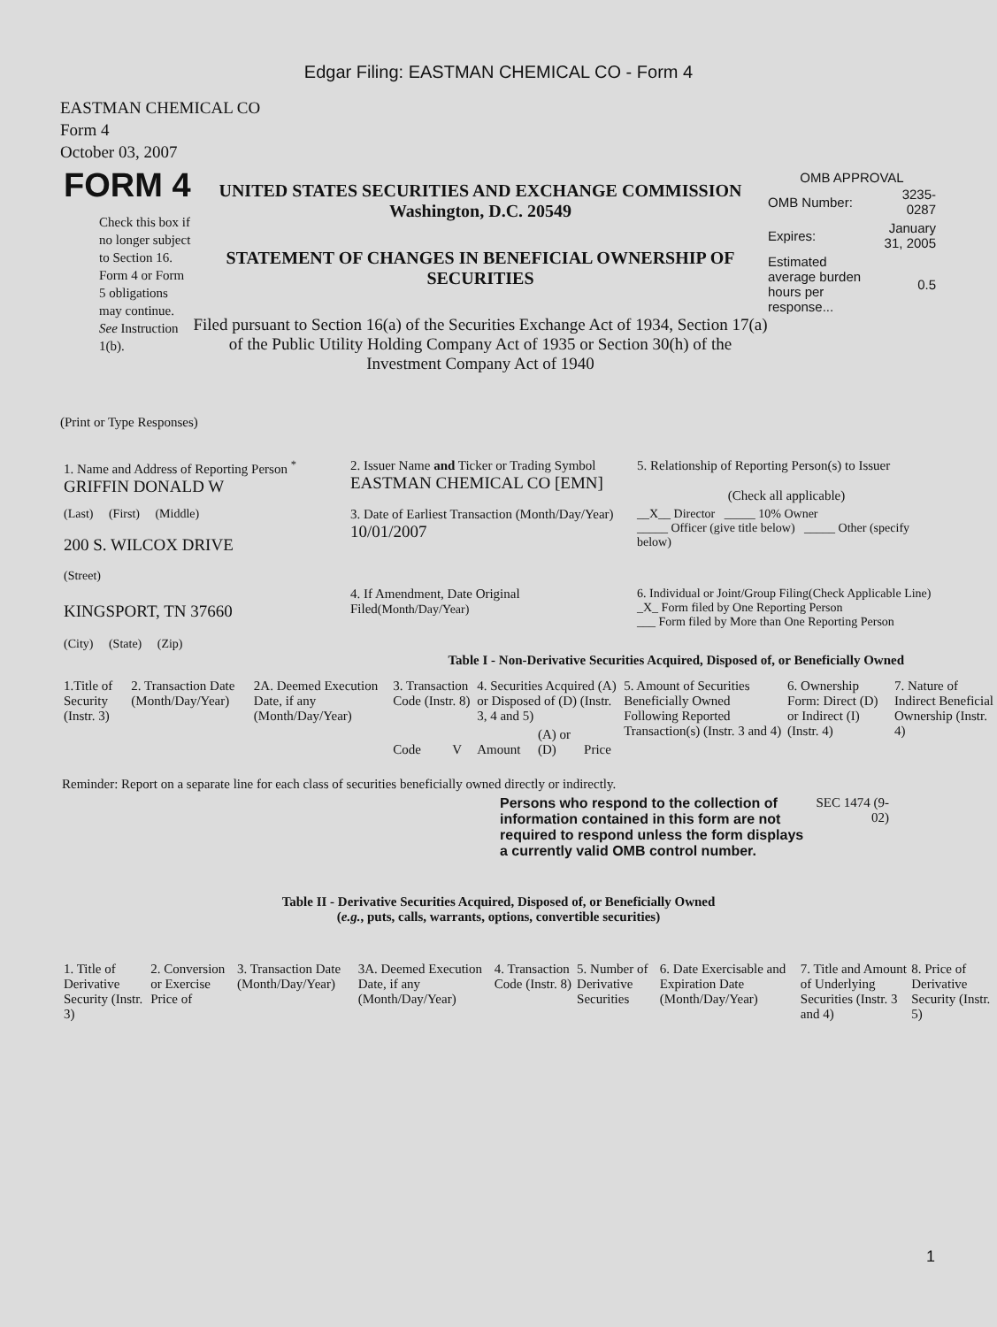Edgar Filing: EASTMAN CHEMICAL CO - Form 4
EASTMAN CHEMICAL CO
Form 4
October 03, 2007
FORM 4
Check this box if no longer subject to Section 16. Form 4 or Form 5 obligations may continue. See Instruction 1(b).
UNITED STATES SECURITIES AND EXCHANGE COMMISSION
Washington, D.C. 20549
STATEMENT OF CHANGES IN BENEFICIAL OWNERSHIP OF SECURITIES
Filed pursuant to Section 16(a) of the Securities Exchange Act of 1934, Section 17(a) of the Public Utility Holding Company Act of 1935 or Section 30(h) of the Investment Company Act of 1940
OMB APPROVAL
| OMB Number: | 3235-0287 |
| Expires: | January 31, 2005 |
| Estimated average burden hours per response... | 0.5 |
(Print or Type Responses)
| 1. Name and Address of Reporting Person <sup>*</sup> GRIFFIN DONALD W | 2. Issuer Name and Ticker or Trading Symbol EASTMAN CHEMICAL CO [EMN] | 5. Relationship of Reporting Person(s) to Issuer (Check all applicable) |
| (Last) (First) (Middle) 200 S. WILCOX DRIVE (Street) | 3. Date of Earliest Transaction (Month/Day/Year) 10/01/2007 | __X__ Director _____ 10% Owner _____ Officer (give title below) _____ Other (specify below) |
| KINGSPORT, TN 37660 (City) (State) (Zip) | 4. If Amendment, Date Original Filed (Month/Day/Year) | 6. Individual or Joint/Group Filing(Check Applicable Line) _X_ Form filed by One Reporting Person ___ Form filed by More than One Reporting Person |
Table I - Non-Derivative Securities Acquired, Disposed of, or Beneficially Owned
| 1.Title of Security (Instr. 3) | 2. Transaction Date (Month/Day/Year) | 2A. Deemed Execution Date, if any (Month/Day/Year) | 3. Transaction Code (Instr. 8) | | 4. Securities Acquired (A) or Disposed of (D) (Instr. 3, 4 and 5) | | | 5. Amount of Securities Beneficially Owned Following Reported Transaction(s) (Instr. 3 and 4) | 6. Ownership Form: Direct (D) or Indirect (I) (Instr. 4) | 7. Nature of Indirect Beneficial Ownership (Instr. 4) |
| --- | --- | --- | --- | --- | --- | --- | --- | --- | --- | --- |
| | | | Code | V | Amount | (A) or (D) | Price | | | |
Reminder: Report on a separate line for each class of securities beneficially owned directly or indirectly.
Persons who respond to the collection of information contained in this form are not required to respond unless the form displays a currently valid OMB control number.
SEC 1474 (9-02)
Table II - Derivative Securities Acquired, Disposed of, or Beneficially Owned
(e.g., puts, calls, warrants, options, convertible securities)
| 1. Title of Derivative Security (Instr. 3) | 2. Conversion or Exercise Price of | 3. Transaction Date (Month/Day/Year) | 3A. Deemed Execution Date, if any (Month/Day/Year) | 4. Transaction Code (Instr. 8) | 5. Number of Derivative Securities | 6. Date Exercisable and Expiration Date (Month/Day/Year) | 7. Title and Amount of Underlying Securities (Instr. 3 and 4) | 8. Price of Derivative Security (Instr. 5) |
| --- | --- | --- | --- | --- | --- | --- | --- | --- |
1